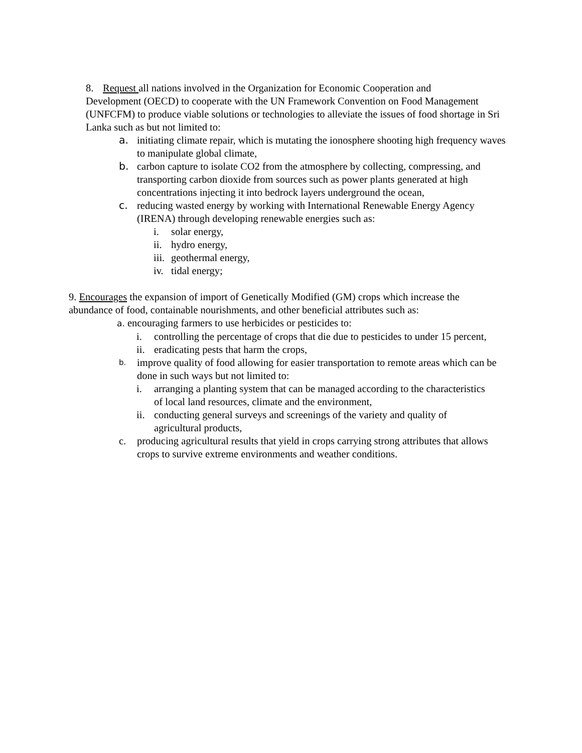8. Request all nations involved in the Organization for Economic Cooperation and
Development (OECD) to cooperate with the UN Framework Convention on Food Management (UNFCFM) to produce viable solutions or technologies to alleviate the issues of food shortage in Sri Lanka such as but not limited to:
a. initiating climate repair, which is mutating the ionosphere shooting high frequency waves to manipulate global climate,
b. carbon capture to isolate CO2 from the atmosphere by collecting, compressing, and transporting carbon dioxide from sources such as power plants generated at high concentrations injecting it into bedrock layers underground the ocean,
c. reducing wasted energy by working with International Renewable Energy Agency (IRENA) through developing renewable energies such as:
i. solar energy,
ii. hydro energy,
iii. geothermal energy,
iv. tidal energy;
9. Encourages the expansion of import of Genetically Modified (GM) crops which increase the abundance of food, containable nourishments, and other beneficial attributes such as:
a. encouraging farmers to use herbicides or pesticides to:
i. controlling the percentage of crops that die due to pesticides to under 15 percent,
ii. eradicating pests that harm the crops,
b. improve quality of food allowing for easier transportation to remote areas which can be done in such ways but not limited to:
i. arranging a planting system that can be managed according to the characteristics of local land resources, climate and the environment,
ii. conducting general surveys and screenings of the variety and quality of agricultural products,
c. producing agricultural results that yield in crops carrying strong attributes that allows crops to survive extreme environments and weather conditions.